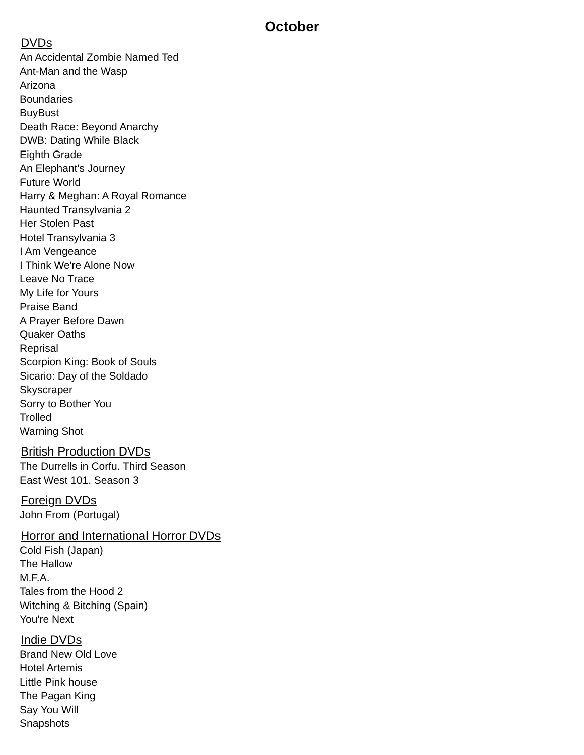October
DVDs
An Accidental Zombie Named Ted
Ant-Man and the Wasp
Arizona
Boundaries
BuyBust
Death Race: Beyond Anarchy
DWB: Dating While Black
Eighth Grade
An Elephant's Journey
Future World
Harry & Meghan: A Royal Romance
Haunted Transylvania 2
Her Stolen Past
Hotel Transylvania 3
I Am Vengeance
I Think We're Alone Now
Leave No Trace
My Life for Yours
Praise Band
A Prayer Before Dawn
Quaker Oaths
Reprisal
Scorpion King: Book of Souls
Sicario: Day of the Soldado
Skyscraper
Sorry to Bother You
Trolled
Warning Shot
British Production DVDs
The Durrells in Corfu. Third Season
East West 101. Season 3
Foreign DVDs
John From (Portugal)
Horror and International Horror DVDs
Cold Fish (Japan)
The Hallow
M.F.A.
Tales from the Hood 2
Witching & Bitching (Spain)
You're Next
Indie DVDs
Brand New Old Love
Hotel Artemis
Little Pink house
The Pagan King
Say You Will
Snapshots